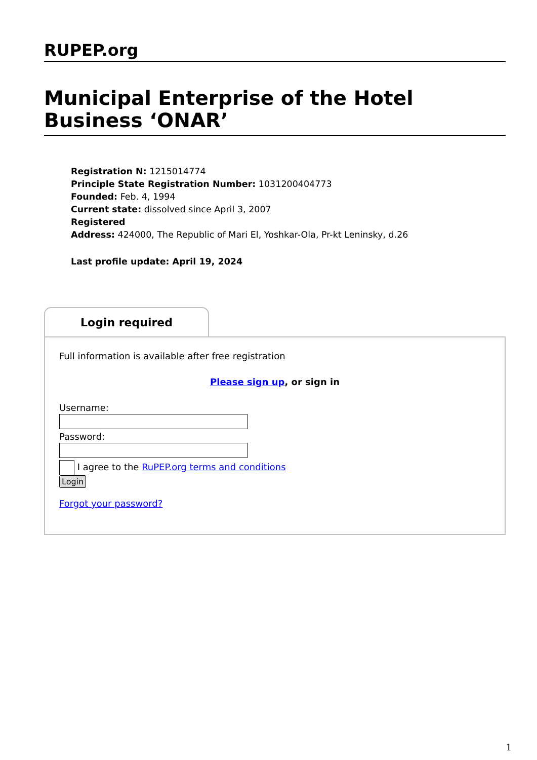RUPEP.org
Municipal Enterprise of the Hotel Business ‘ONAR’
Registration N: 1215014774
Principle State Registration Number: 1031200404773
Founded: Feb. 4, 1994
Current state: dissolved since April 3, 2007
Registered
Address: 424000, The Republic of Mari El, Yoshkar-Ola, Pr-kt Leninsky, d.26
Last profile update: April 19, 2024
Login required
Full information is available after free registration
Please sign up, or sign in
Username:
Password:
I agree to the RuPEP.org terms and conditions
Login
Forgot your password?
1